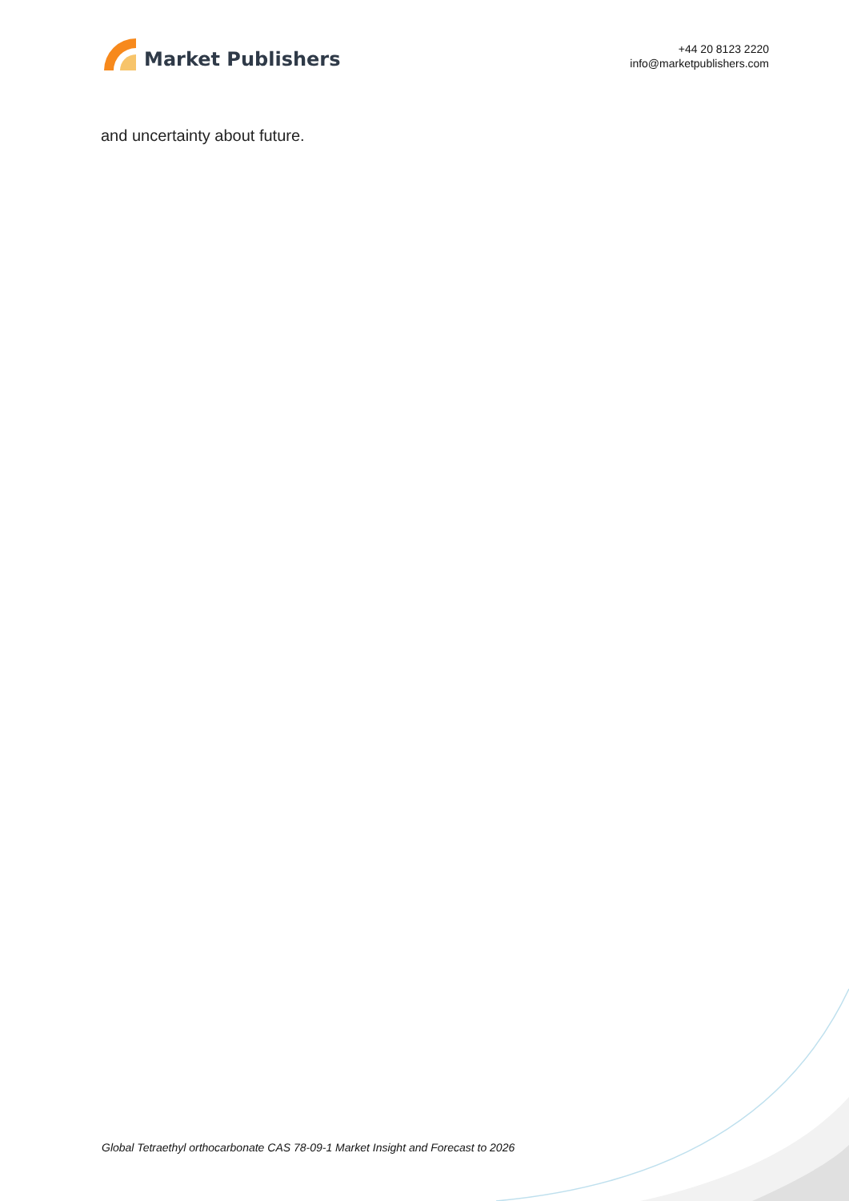Market Publishers
+44 20 8123 2220
info@marketpublishers.com
and uncertainty about future.
Global Tetraethyl orthocarbonate CAS 78-09-1 Market Insight and Forecast to 2026